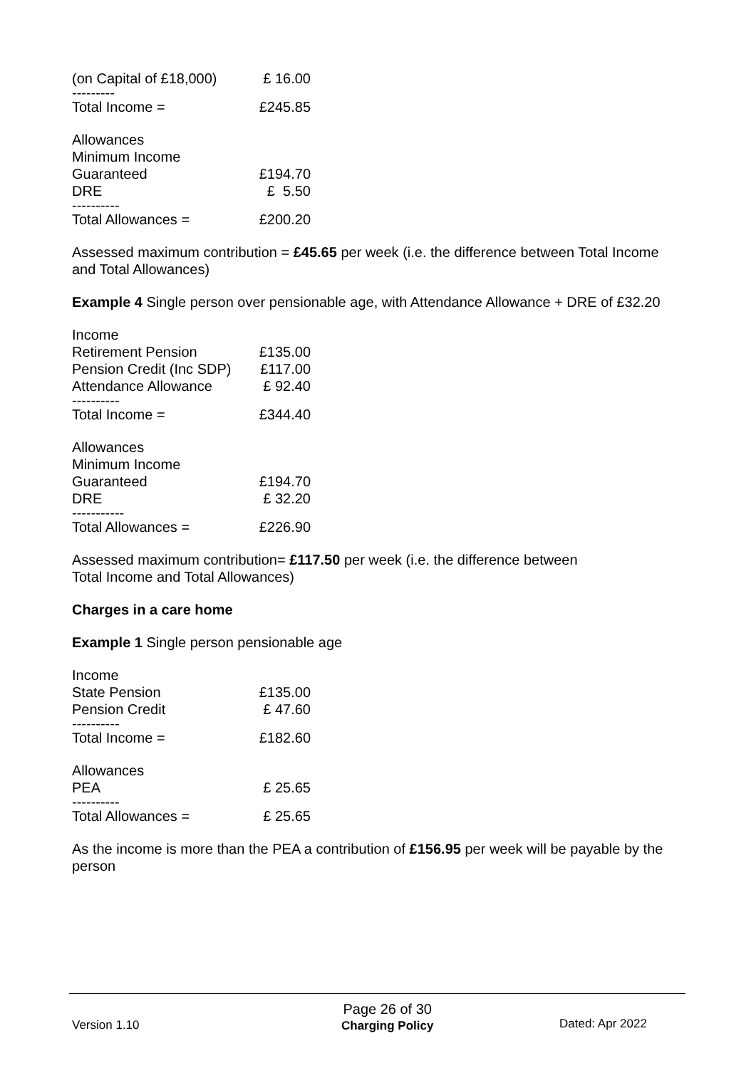| (on Capital of £18,000) | £ 16.00 |
| --------- | |
| Total Income = | £245.85 |
| Allowances | |
| Minimum Income | |
| Guaranteed | £194.70 |
| DRE | £ 5.50 |
| ---------- | |
| Total Allowances = | £200.20 |
Assessed maximum contribution = £45.65 per week (i.e. the difference between Total Income and Total Allowances)
Example 4 Single person over pensionable age, with Attendance Allowance + DRE of £32.20
| Income | |
| Retirement Pension | £135.00 |
| Pension Credit (Inc SDP) | £117.00 |
| Attendance Allowance | £ 92.40 |
| ---------- | |
| Total Income = | £344.40 |
| Allowances | |
| Minimum Income | |
| Guaranteed | £194.70 |
| DRE | £ 32.20 |
| ----------- | |
| Total Allowances = | £226.90 |
Assessed maximum contribution= £117.50 per week (i.e. the difference between
Total Income and Total Allowances)
Charges in a care home
Example 1 Single person pensionable age
| Income | |
| State Pension | £135.00 |
| Pension Credit | £ 47.60 |
| ---------- | |
| Total Income = | £182.60 |
| Allowances | |
| PEA | £ 25.65 |
| ---------- | |
| Total Allowances = | £ 25.65 |
As the income is more than the PEA a contribution of £156.95 per week will be payable by the person
Version 1.10
Page 26 of 30
Charging Policy
Dated: Apr 2022